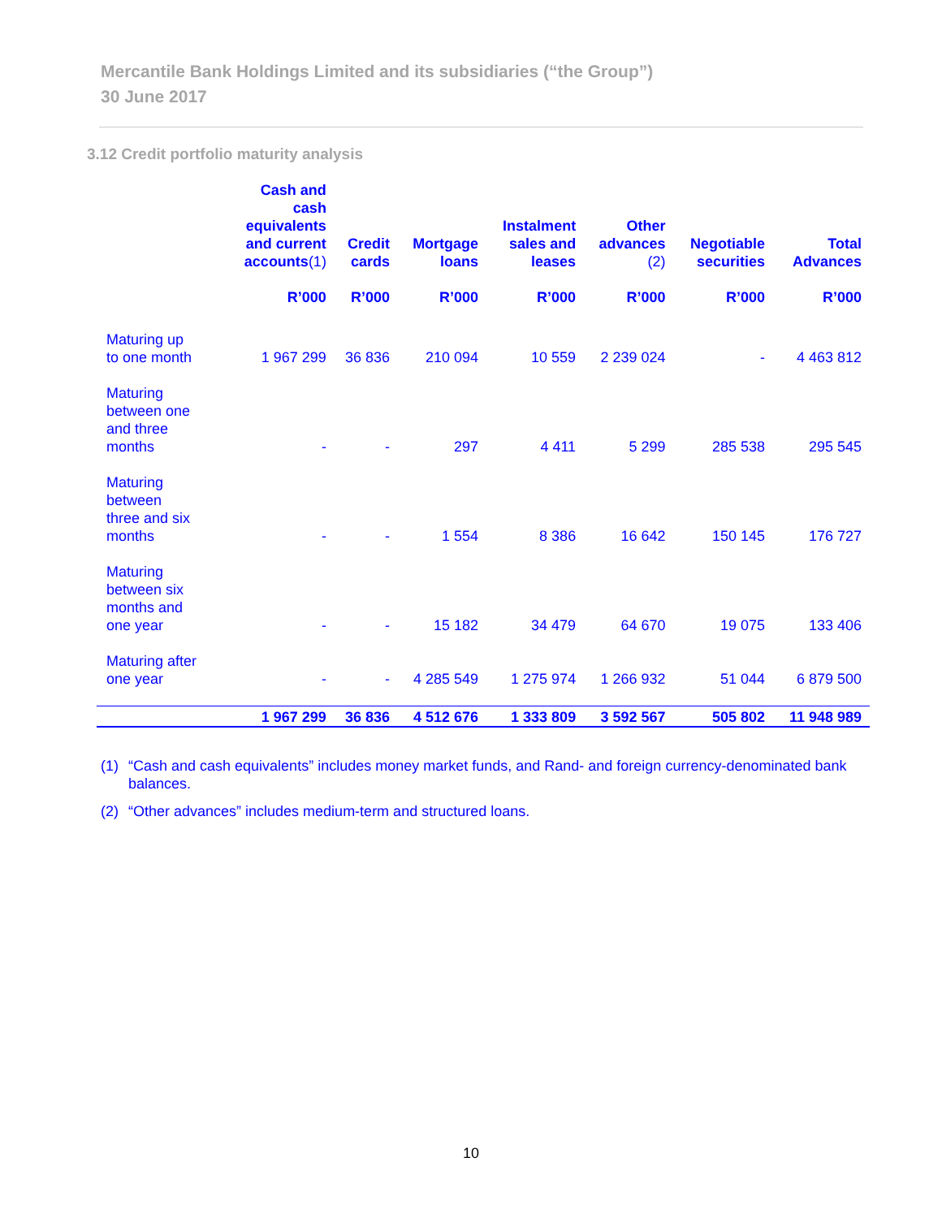Mercantile Bank Holdings Limited and its subsidiaries (“the Group”)
30 June 2017
3.12 Credit portfolio maturity analysis
| | Cash and cash equivalents and current accounts (1) R’000 | Credit cards R’000 | Mortgage loans R’000 | Instalment sales and leases R’000 | Other advances (2) R’000 | Negotiable securities R’000 | Total Advances R’000 |
| --- | --- | --- | --- | --- | --- | --- | --- |
| Maturing up to one month | 1 967 299 | 36 836 | 210 094 | 10 559 | 2 239 024 | - | 4 463 812 |
| Maturing between one and three months | - | - | 297 | 4 411 | 5 299 | 285 538 | 295 545 |
| Maturing between three and six months | - | - | 1 554 | 8 386 | 16 642 | 150 145 | 176 727 |
| Maturing between six months and one year | - | - | 15 182 | 34 479 | 64 670 | 19 075 | 133 406 |
| Maturing after one year | - | - | 4 285 549 | 1 275 974 | 1 266 932 | 51 044 | 6 879 500 |
| | 1 967 299 | 36 836 | 4 512 676 | 1 333 809 | 3 592 567 | 505 802 | 11 948 989 |
(1) “Cash and cash equivalents” includes money market funds, and Rand- and foreign currency-denominated bank balances.
(2) “Other advances” includes medium-term and structured loans.
10